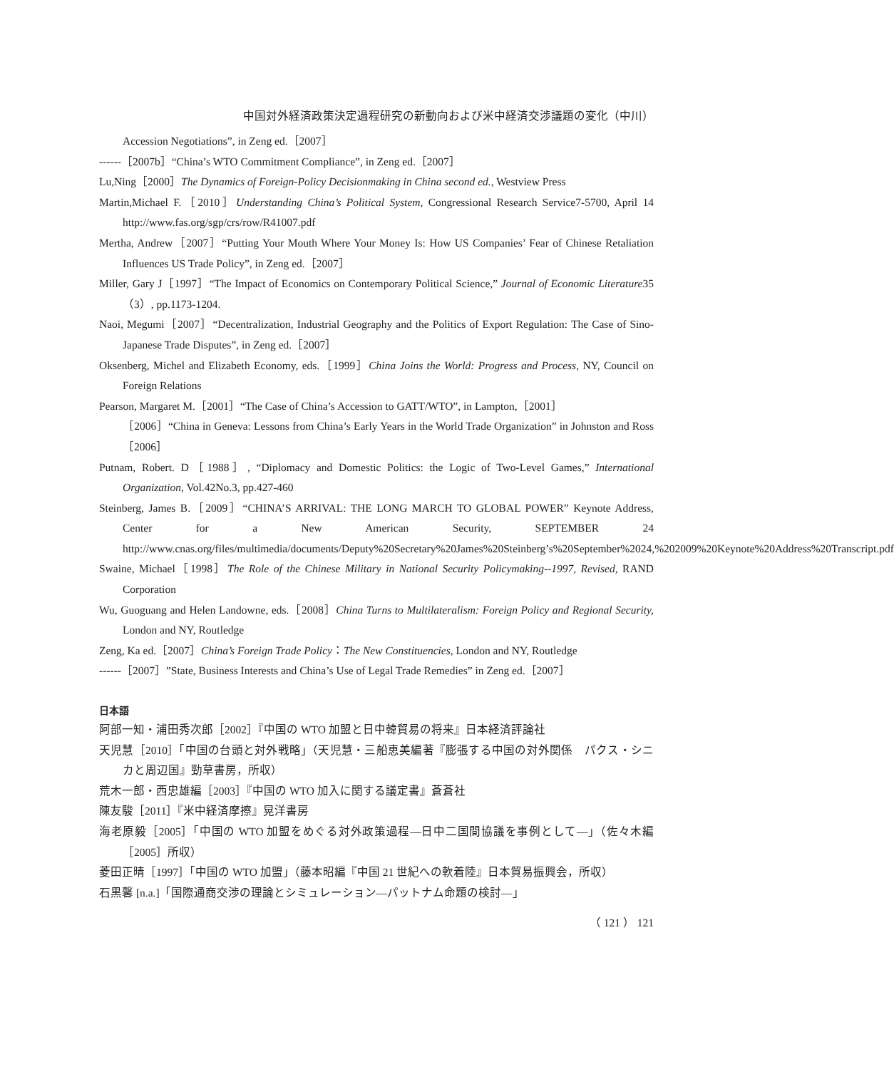中国対外経済政策決定過程研究の新動向および米中経済交渉議題の変化（中川）
Accession Negotiations”, in Zeng ed.［2007］
------［2007b］“China’s WTO Commitment Compliance”, in Zeng ed.［2007］
Lu,Ning［2000］The Dynamics of Foreign-Policy Decisionmaking in China second ed., Westview Press
Martin,Michael F.［2010］Understanding China’s Political System, Congressional Research Service7-5700, April 14 http://www.fas.org/sgp/crs/row/R41007.pdf
Mertha, Andrew［2007］“Putting Your Mouth Where Your Money Is: How US Companies’ Fear of Chinese Retaliation Influences US Trade Policy”, in Zeng ed.［2007］
Miller, Gary J［1997］“The Impact of Economics on Contemporary Political Science,” Journal of Economic Literature35（3）, pp.1173-1204.
Naoi, Megumi［2007］“Decentralization, Industrial Geography and the Politics of Export Regulation: The Case of Sino-Japanese Trade Disputes”, in Zeng ed.［2007］
Oksenberg, Michel and Elizabeth Economy, eds.［1999］China Joins the World: Progress and Process, NY, Council on Foreign Relations
Pearson, Margaret M.［2001］“The Case of China’s Accession to GATT/WTO”, in Lampton,［2001］
［2006］“China in Geneva: Lessons from China’s Early Years in the World Trade Organization” in Johnston and Ross［2006］
Putnam, Robert. D［1988］, “Diplomacy and Domestic Politics: the Logic of Two-Level Games,” International Organization, Vol.42No.3, pp.427-460
Steinberg, James B.［2009］“CHINA’S ARRIVAL: THE LONG MARCH TO GLOBAL POWER” Keynote Address, Center for a New American Security, SEPTEMBER 24 http://www.cnas.org/files/multimedia/documents/Deputy%20Secretary%20James%20Steinberg’s%20September%2024,%202009%20Keynote%20Address%20Transcript.pdf
Swaine, Michael［1998］The Role of the Chinese Military in National Security Policymaking--1997, Revised, RAND Corporation
Wu, Guoguang and Helen Landowne, eds.［2008］China Turns to Multilateralism: Foreign Policy and Regional Security, London and NY, Routledge
Zeng, Ka ed.［2007］China’s Foreign Trade Policy：The New Constituencies, London and NY, Routledge
------［2007］”State, Business Interests and China’s Use of Legal Trade Remedies” in Zeng ed.［2007］
日本語
阿部一知・浦田秀次郎［2002］『中国の WTO 加盟と日中韓貿易の将来』日本経済評論社
天児慧［2010］「中国の台頭と対外戦略」（天児慧・三船恵美編著『膨張する中国の対外関係　パクス・シニカと周辺国』勁草書房，所収）
荒木一郎・西忠雄編［2003］『中国の WTO 加入に関する議定書』蒼蒼社
陳友駿［2011］『米中経済摩擦』晃洋書房
海老原毅［2005］「中国の WTO 加盟をめぐる対外政策過程―日中二国間協議を事例として―」（佐々木編［2005］所収）
菱田正晴［1997］「中国の WTO 加盟」（藤本昭編『中国 21 世紀への軟着陸』日本貿易振興会，所収）
石黒馨 [n.a.]「国際通商交渉の理論とシミュレーション―パットナム命題の検討―」
（ 121 ） 121